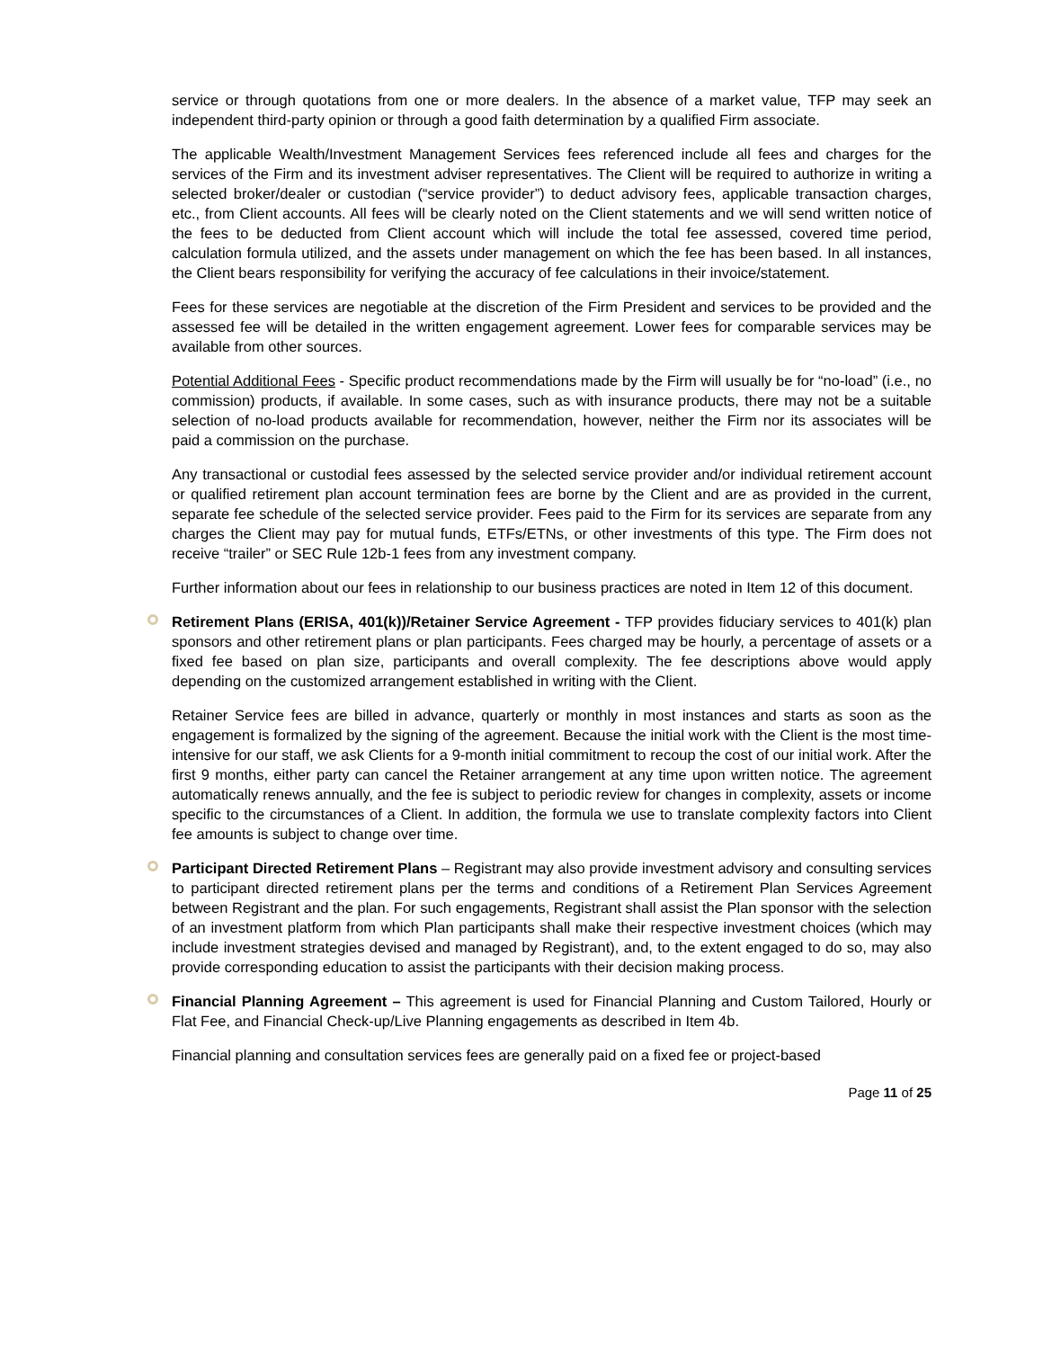service or through quotations from one or more dealers. In the absence of a market value, TFP may seek an independent third-party opinion or through a good faith determination by a qualified Firm associate.
The applicable Wealth/Investment Management Services fees referenced include all fees and charges for the services of the Firm and its investment adviser representatives. The Client will be required to authorize in writing a selected broker/dealer or custodian (“service provider”) to deduct advisory fees, applicable transaction charges, etc., from Client accounts. All fees will be clearly noted on the Client statements and we will send written notice of the fees to be deducted from Client account which will include the total fee assessed, covered time period, calculation formula utilized, and the assets under management on which the fee has been based. In all instances, the Client bears responsibility for verifying the accuracy of fee calculations in their invoice/statement.
Fees for these services are negotiable at the discretion of the Firm President and services to be provided and the assessed fee will be detailed in the written engagement agreement. Lower fees for comparable services may be available from other sources.
Potential Additional Fees - Specific product recommendations made by the Firm will usually be for “no-load” (i.e., no commission) products, if available. In some cases, such as with insurance products, there may not be a suitable selection of no-load products available for recommendation, however, neither the Firm nor its associates will be paid a commission on the purchase.
Any transactional or custodial fees assessed by the selected service provider and/or individual retirement account or qualified retirement plan account termination fees are borne by the Client and are as provided in the current, separate fee schedule of the selected service provider. Fees paid to the Firm for its services are separate from any charges the Client may pay for mutual funds, ETFs/ETNs, or other investments of this type. The Firm does not receive “trailer” or SEC Rule 12b-1 fees from any investment company.
Further information about our fees in relationship to our business practices are noted in Item 12 of this document.
Retirement Plans (ERISA, 401(k))/Retainer Service Agreement - TFP provides fiduciary services to 401(k) plan sponsors and other retirement plans or plan participants. Fees charged may be hourly, a percentage of assets or a fixed fee based on plan size, participants and overall complexity. The fee descriptions above would apply depending on the customized arrangement established in writing with the Client.
Retainer Service fees are billed in advance, quarterly or monthly in most instances and starts as soon as the engagement is formalized by the signing of the agreement. Because the initial work with the Client is the most time-intensive for our staff, we ask Clients for a 9-month initial commitment to recoup the cost of our initial work. After the first 9 months, either party can cancel the Retainer arrangement at any time upon written notice. The agreement automatically renews annually, and the fee is subject to periodic review for changes in complexity, assets or income specific to the circumstances of a Client. In addition, the formula we use to translate complexity factors into Client fee amounts is subject to change over time.
Participant Directed Retirement Plans – Registrant may also provide investment advisory and consulting services to participant directed retirement plans per the terms and conditions of a Retirement Plan Services Agreement between Registrant and the plan. For such engagements, Registrant shall assist the Plan sponsor with the selection of an investment platform from which Plan participants shall make their respective investment choices (which may include investment strategies devised and managed by Registrant), and, to the extent engaged to do so, may also provide corresponding education to assist the participants with their decision making process.
Financial Planning Agreement – This agreement is used for Financial Planning and Custom Tailored, Hourly or Flat Fee, and Financial Check-up/Live Planning engagements as described in Item 4b.
Financial planning and consultation services fees are generally paid on a fixed fee or project-based
Page 11 of 25